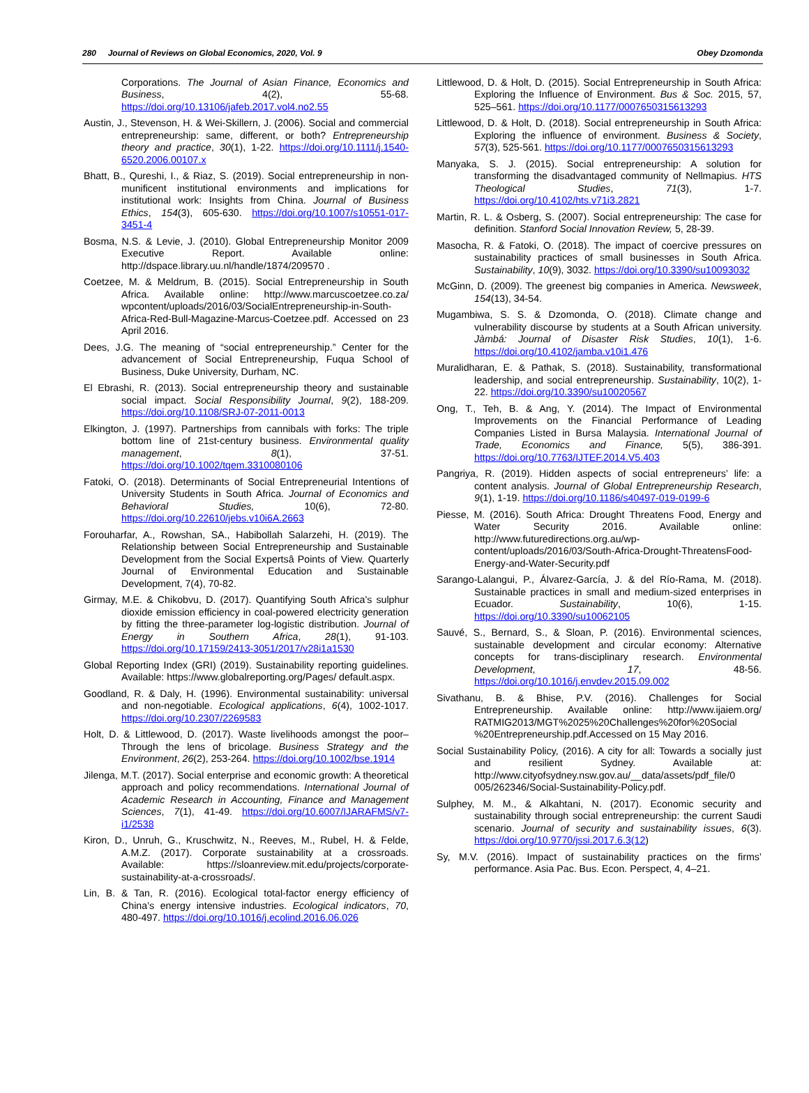280 Journal of Reviews on Global Economics, 2020, Vol. 9 Obey Dzomonda
Corporations. The Journal of Asian Finance, Economics and Business, 4(2), 55-68. https://doi.org/10.13106/jafeb.2017.vol4.no2.55
Austin, J., Stevenson, H. & Wei-Skillern, J. (2006). Social and commercial entrepreneurship: same, different, or both? Entrepreneurship theory and practice, 30(1), 1-22. https://doi.org/10.1111/j.1540-6520.2006.00107.x
Bhatt, B., Qureshi, I., & Riaz, S. (2019). Social entrepreneurship in non-munificent institutional environments and implications for institutional work: Insights from China. Journal of Business Ethics, 154(3), 605-630. https://doi.org/10.1007/s10551-017-3451-4
Bosma, N.S. & Levie, J. (2010). Global Entrepreneurship Monitor 2009 Executive Report. Available online: http://dspace.library.uu.nl/handle/1874/209570 .
Coetzee, M. & Meldrum, B. (2015). Social Entrepreneurship in South Africa. Available online: http://www.marcuscoetzee.co.za/ wpcontent/uploads/2016/03/SocialEntrepreneurship-in-South-Africa-Red-Bull-Magazine-Marcus-Coetzee.pdf. Accessed on 23 April 2016.
Dees, J.G. The meaning of “social entrepreneurship.” Center for the advancement of Social Entrepreneurship, Fuqua School of Business, Duke University, Durham, NC.
El Ebrashi, R. (2013). Social entrepreneurship theory and sustainable social impact. Social Responsibility Journal, 9(2), 188-209. https://doi.org/10.1108/SRJ-07-2011-0013
Elkington, J. (1997). Partnerships from cannibals with forks: The triple bottom line of 21st-century business. Environmental quality management, 8(1), 37-51. https://doi.org/10.1002/tqem.3310080106
Fatoki, O. (2018). Determinants of Social Entrepreneurial Intentions of University Students in South Africa. Journal of Economics and Behavioral Studies, 10(6), 72-80. https://doi.org/10.22610/jebs.v10i6A.2663
Forouharfar, A., Rowshan, SA., Habibollah Salarzehi, H. (2019). The Relationship between Social Entrepreneurship and Sustainable Development from the Social Expertsâ Points of View. Quarterly Journal of Environmental Education and Sustainable Development, 7(4), 70-82.
Girmay, M.E. & Chikobvu, D. (2017). Quantifying South Africa's sulphur dioxide emission efficiency in coal-powered electricity generation by fitting the three-parameter log-logistic distribution. Journal of Energy in Southern Africa, 28(1), 91-103. https://doi.org/10.17159/2413-3051/2017/v28i1a1530
Global Reporting Index (GRI) (2019). Sustainability reporting guidelines. Available: https://www.globalreporting.org/Pages/ default.aspx.
Goodland, R. & Daly, H. (1996). Environmental sustainability: universal and non-negotiable. Ecological applications, 6(4), 1002-1017. https://doi.org/10.2307/2269583
Holt, D. & Littlewood, D. (2017). Waste livelihoods amongst the poor–Through the lens of bricolage. Business Strategy and the Environment, 26(2), 253-264. https://doi.org/10.1002/bse.1914
Jilenga, M.T. (2017). Social enterprise and economic growth: A theoretical approach and policy recommendations. International Journal of Academic Research in Accounting, Finance and Management Sciences, 7(1), 41-49. https://doi.org/10.6007/IJARAFMS/v7-i1/2538
Kiron, D., Unruh, G., Kruschwitz, N., Reeves, M., Rubel, H. & Felde, A.M.Z. (2017). Corporate sustainability at a crossroads. Available: https://sloanreview.mit.edu/projects/corporate-sustainability-at-a-crossroads/.
Lin, B. & Tan, R. (2016). Ecological total-factor energy efficiency of China’s energy intensive industries. Ecological indicators, 70, 480-497. https://doi.org/10.1016/j.ecolind.2016.06.026
Littlewood, D. & Holt, D. (2015). Social Entrepreneurship in South Africa: Exploring the Influence of Environment. Bus & Soc. 2015, 57, 525–561. https://doi.org/10.1177/0007650315613293
Littlewood, D. & Holt, D. (2018). Social entrepreneurship in South Africa: Exploring the influence of environment. Business & Society, 57(3), 525-561. https://doi.org/10.1177/0007650315613293
Manyaka, S. J. (2015). Social entrepreneurship: A solution for transforming the disadvantaged community of Nellmapius. HTS Theological Studies, 71(3), 1-7. https://doi.org/10.4102/hts.v71i3.2821
Martin, R. L. & Osberg, S. (2007). Social entrepreneurship: The case for definition. Stanford Social Innovation Review, 5, 28-39.
Masocha, R. & Fatoki, O. (2018). The impact of coercive pressures on sustainability practices of small businesses in South Africa. Sustainability, 10(9), 3032. https://doi.org/10.3390/su10093032
McGinn, D. (2009). The greenest big companies in America. Newsweek, 154(13), 34-54.
Mugambiwa, S. S. & Dzomonda, O. (2018). Climate change and vulnerability discourse by students at a South African university. Jàmbá: Journal of Disaster Risk Studies, 10(1), 1-6. https://doi.org/10.4102/jamba.v10i1.476
Muralidharan, E. & Pathak, S. (2018). Sustainability, transformational leadership, and social entrepreneurship. Sustainability, 10(2), 1-22. https://doi.org/10.3390/su10020567
Ong, T., Teh, B. & Ang, Y. (2014). The Impact of Environmental Improvements on the Financial Performance of Leading Companies Listed in Bursa Malaysia. International Journal of Trade, Economics and Finance, 5(5), 386-391. https://doi.org/10.7763/IJTEF.2014.V5.403
Pangriya, R. (2019). Hidden aspects of social entrepreneurs’ life: a content analysis. Journal of Global Entrepreneurship Research, 9(1), 1-19. https://doi.org/10.1186/s40497-019-0199-6
Piesse, M. (2016). South Africa: Drought Threatens Food, Energy and Water Security 2016. Available online: http://www.futuredirections.org.au/wp-content/uploads/2016/03/South-Africa-Drought-ThreatensFood-Energy-and-Water-Security.pdf
Sarango-Lalangui, P., Álvarez-García, J. & del Río-Rama, M. (2018). Sustainable practices in small and medium-sized enterprises in Ecuador. Sustainability, 10(6), 1-15. https://doi.org/10.3390/su10062105
Sauvé, S., Bernard, S., & Sloan, P. (2016). Environmental sciences, sustainable development and circular economy: Alternative concepts for trans-disciplinary research. Environmental Development, 17, 48-56. https://doi.org/10.1016/j.envdev.2015.09.002
Sivathanu, B. & Bhise, P.V. (2016). Challenges for Social Entrepreneurship. Available online: http://www.ijaiem.org/ RATMIG2013/MGT%2025%20Challenges%20for%20Social %20Entrepreneurship.pdf.Accessed on 15 May 2016.
Social Sustainability Policy, (2016). A city for all: Towards a socially just and resilient Sydney. Available at: http://www.cityofsydney.nsw.gov.au/__data/assets/pdf_file/0 005/262346/Social-Sustainability-Policy.pdf.
Sulphey, M. M., & Alkahtani, N. (2017). Economic security and sustainability through social entrepreneurship: the current Saudi scenario. Journal of security and sustainability issues, 6(3). https://doi.org/10.9770/jssi.2017.6.3(12)
Sy, M.V. (2016). Impact of sustainability practices on the firms’ performance. Asia Pac. Bus. Econ. Perspect, 4, 4–21.